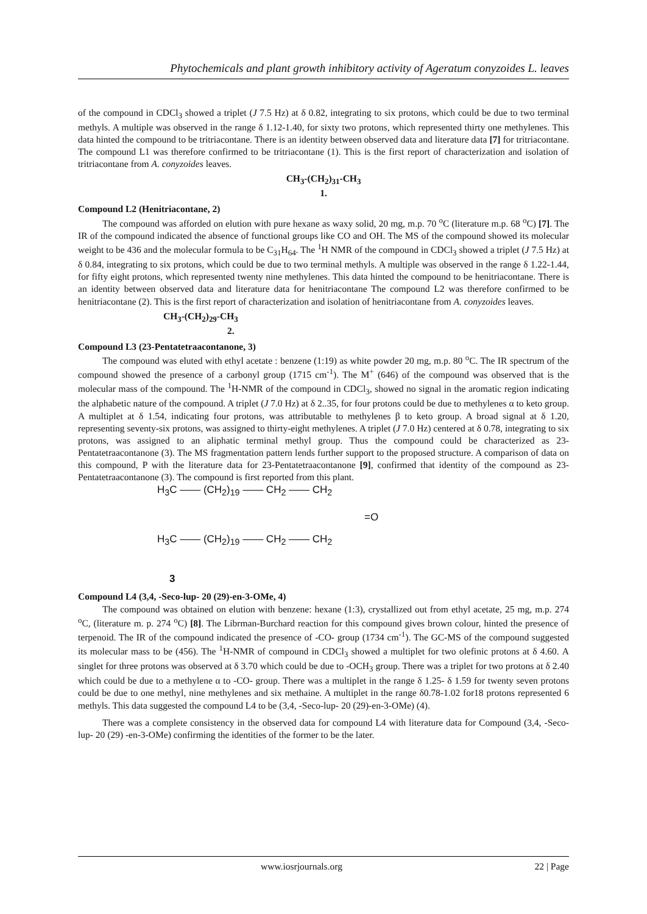Phytochemicals and plant growth inhibitory activity of Ageratum conyzoides L. leaves
of the compound in CDCl<sub>3</sub> showed a triplet (J 7.5 Hz) at δ 0.82, integrating to six protons, which could be due to two terminal methyls. A multiple was observed in the range δ 1.12-1.40, for sixty two protons, which represented thirty one methylenes. This data hinted the compound to be tritriacontane. There is an identity between observed data and literature data [7] for tritriacontane. The compound L1 was therefore confirmed to be tritriacontane (1). This is the first report of characterization and isolation of tritriacontane from A. conyzoides leaves.
CH<sub>3</sub>-(CH<sub>2</sub>)<sub>31</sub>-CH<sub>3</sub>
1.
Compound L2 (Henitriacontane, 2)
The compound was afforded on elution with pure hexane as waxy solid, 20 mg, m.p. 70 <sup>o</sup>C (literature m.p. 68 <sup>o</sup>C) [7]. The IR of the compound indicated the absence of functional groups like CO and OH. The MS of the compound showed its molecular weight to be 436 and the molecular formula to be C<sub>31</sub>H<sub>64</sub>. The <sup>1</sup>H NMR of the compound in CDCl<sub>3</sub> showed a triplet (J 7.5 Hz) at δ 0.84, integrating to six protons, which could be due to two terminal methyls. A multiple was observed in the range δ 1.22-1.44, for fifty eight protons, which represented twenty nine methylenes. This data hinted the compound to be henitriacontane. There is an identity between observed data and literature data for henitriacontane The compound L2 was therefore confirmed to be henitriacontane (2). This is the first report of characterization and isolation of henitriacontane from A. conyzoides leaves.
CH<sub>3</sub>-(CH<sub>2</sub>)<sub>29</sub>-CH<sub>3</sub>
2.
Compound L3 (23-Pentatetraacontanone, 3)
The compound was eluted with ethyl acetate : benzene (1:19) as white powder 20 mg, m.p. 80 <sup>o</sup>C. The IR spectrum of the compound showed the presence of a carbonyl group (1715 cm<sup>-1</sup>). The M<sup>+</sup> (646) of the compound was observed that is the molecular mass of the compound. The <sup>1</sup>H-NMR of the compound in CDCl<sub>3</sub>, showed no signal in the aromatic region indicating the alphabetic nature of the compound. A triplet (J 7.0 Hz) at δ 2..35, for four protons could be due to methylenes α to keto group. A multiplet at δ 1.54, indicating four protons, was attributable to methylenes β to keto group. A broad signal at δ 1.20, representing seventy-six protons, was assigned to thirty-eight methylenes. A triplet (J 7.0 Hz) centered at δ 0.78, integrating to six protons, was assigned to an aliphatic terminal methyl group. Thus the compound could be characterized as 23-Pentatetraacontanone (3). The MS fragmentation pattern lends further support to the proposed structure. A comparison of data on this compound, P with the literature data for 23-Pentatetraacontanone [9], confirmed that identity of the compound as 23-Pentatetraacontanone (3). The compound is first reported from this plant.
H<sub>3</sub>C —— (CH<sub>2</sub>)<sub>19</sub> —— CH<sub>2</sub> —— CH<sub>2</sub>
=O
H<sub>3</sub>C —— (CH<sub>2</sub>)<sub>19</sub> —— CH<sub>2</sub> —— CH<sub>2</sub>
3
Compound L4 (3,4, -Seco-lup- 20 (29)-en-3-OMe, 4)
The compound was obtained on elution with benzene: hexane (1:3), crystallized out from ethyl acetate, 25 mg, m.p. 274 <sup>o</sup>C, (literature m. p. 274 <sup>o</sup>C) [8]. The Librman-Burchard reaction for this compound gives brown colour, hinted the presence of terpenoid. The IR of the compound indicated the presence of -CO- group (1734 cm<sup>-1</sup>). The GC-MS of the compound suggested its molecular mass to be (456). The <sup>1</sup>H-NMR of compound in CDCl<sub>3</sub> showed a multiplet for two olefinic protons at δ 4.60. A singlet for three protons was observed at δ 3.70 which could be due to -OCH<sub>3</sub> group. There was a triplet for two protons at δ 2.40 which could be due to a methylene α to -CO- group. There was a multiplet in the range δ 1.25- δ 1.59 for twenty seven protons could be due to one methyl, nine methylenes and six methaine. A multiplet in the range δ0.78-1.02 for18 protons represented 6 methyls. This data suggested the compound L4 to be (3,4, -Seco-lup- 20 (29)-en-3-OMe) (4).
There was a complete consistency in the observed data for compound L4 with literature data for Compound (3,4, -Seco-lup- 20 (29) -en-3-OMe) confirming the identities of the former to be the later.
www.iosrjournals.org 22 | Page